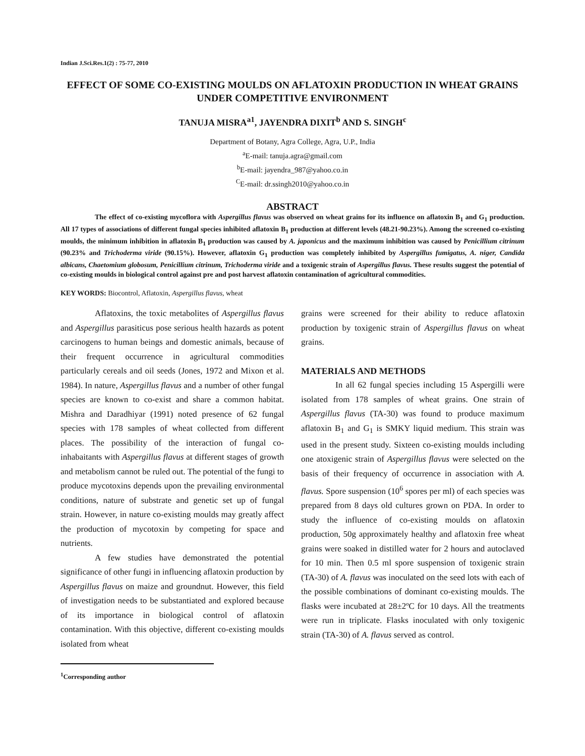Indian J.Sci.Res.1(2) : 75-77, 2010
EFFECT OF SOME CO-EXISTING MOULDS ON AFLATOXIN PRODUCTION IN WHEAT GRAINS UNDER COMPETITIVE ENVIRONMENT
TANUJA MISRA<sup>a1</sup>, JAYENDRA DIXIT<sup>b</sup> AND S. SINGH<sup>c</sup>
Department of Botany, Agra College, Agra, U.P., India
<sup>a</sup> E-mail: tanuja.agra@gmail.com
<sup>b</sup> E-mail: jayendra_987@yahoo.co.in
<sup>C</sup>E-mail: dr.ssingh2010@yahoo.co.in
ABSTRACT
The effect of co-existing mycoflora with Aspergillus flavus was observed on wheat grains for its influence on aflatoxin B<sub>1</sub> and G<sub>1</sub> production. All 17 types of associations of different fungal species inhibited aflatoxin B<sub>1</sub> production at different levels (48.21-90.23%). Among the screened co-existing moulds, the minimum inhibition in aflatoxin B<sub>1</sub> production was caused by A. japonicus and the maximum inhibition was caused by Penicillium citrinum (90.23% and Trichoderma viride (90.15%). However, aflatoxin G<sub>1</sub> production was completely inhibited by Aspergillus fumigatus, A. niger, Candida albicans, Chaetomium globosum, Penicillium citrinum, Trichoderma viride and a toxigenic strain of Aspergillus flavus. These results suggest the potential of co-existing moulds in biological control against pre and post harvest aflatoxin contamination of agricultural commodities.
KEY WORDS: Biocontrol, Aflatoxin, Aspergillus flavus, wheat
Aflatoxins, the toxic metabolites of Aspergillus flavus and Aspergillus parasiticus pose serious health hazards as potent carcinogens to human beings and domestic animals, because of their frequent occurrence in agricultural commodities particularly cereals and oil seeds (Jones, 1972 and Mixon et al. 1984). In nature, Aspergillus flavus and a number of other fungal species are known to co-exist and share a common habitat. Mishra and Daradhiyar (1991) noted presence of 62 fungal species with 178 samples of wheat collected from different places. The possibility of the interaction of fungal co-inhabaitants with Aspergillus flavus at different stages of growth and metabolism cannot be ruled out. The potential of the fungi to produce mycotoxins depends upon the prevailing environmental conditions, nature of substrate and genetic set up of fungal strain. However, in nature co-existing moulds may greatly affect the production of mycotoxin by competing for space and nutrients.
A few studies have demonstrated the potential significance of other fungi in influencing aflatoxin production by Aspergillus flavus on maize and groundnut. However, this field of investigation needs to be substantiated and explored because of its importance in biological control of aflatoxin contamination. With this objective, different co-existing moulds isolated from wheat
<sup>1</sup> Corresponding author
grains were screened for their ability to reduce aflatoxin production by toxigenic strain of Aspergillus flavus on wheat grains.
MATERIALS AND METHODS
In all 62 fungal species including 15 Aspergilli were isolated from 178 samples of wheat grains. One strain of Aspergillus flavus (TA-30) was found to produce maximum aflatoxin B<sub>1</sub> and G<sub>1</sub> is SMKY liquid medium. This strain was used in the present study. Sixteen co-existing moulds including one atoxigenic strain of Aspergillus flavus were selected on the basis of their frequency of occurrence in association with A. flavus. Spore suspension (10<sup>6</sup> spores per ml) of each species was prepared from 8 days old cultures grown on PDA. In order to study the influence of co-existing moulds on aflatoxin production, 50g approximately healthy and aflatoxin free wheat grains were soaked in distilled water for 2 hours and autoclaved for 10 min. Then 0.5 ml spore suspension of toxigenic strain (TA-30) of A. flavus was inoculated on the seed lots with each of the possible combinations of dominant co-existing moulds. The flasks were incubated at 28±2ºC for 10 days. All the treatments were run in triplicate. Flasks inoculated with only toxigenic strain (TA-30) of A. flavus served as control.